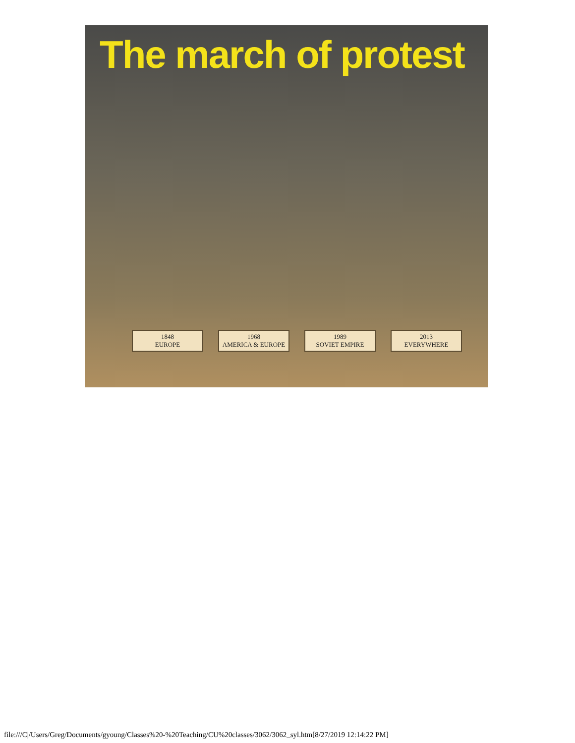The march of protest
1848
EUROPE
1968
AMERICA & EUROPE
1989
SOVIET EMPIRE
2013
EVERYWHERE
file:///C|/Users/Greg/Documents/gyoung/Classes%20-%20Teaching/CU%20classes/3062/3062_syl.htm[8/27/2019 12:14:22 PM]